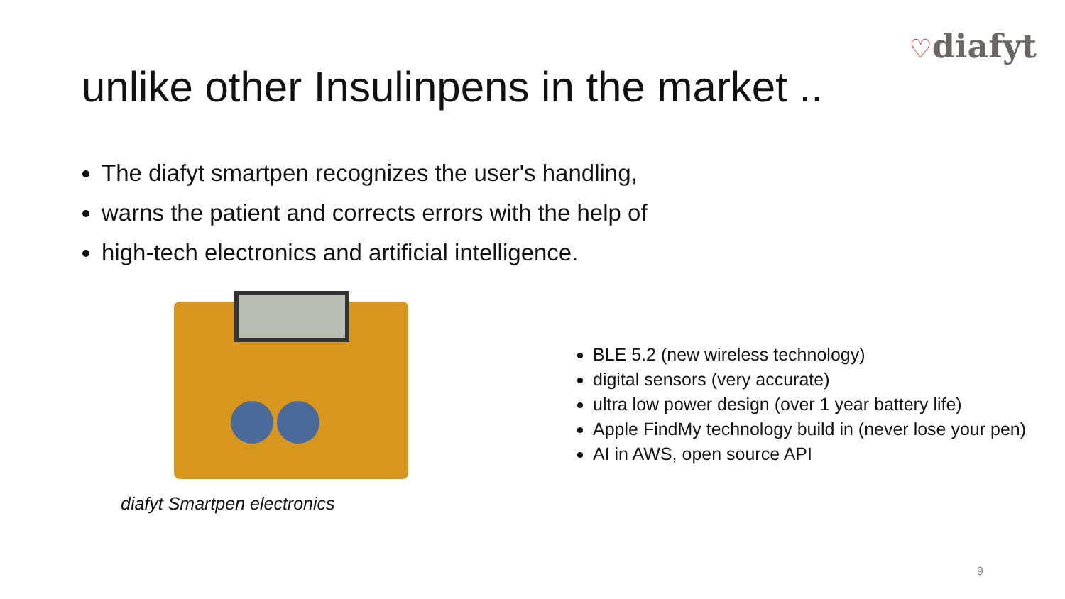♡diafyt
unlike other Insulinpens in the market ..
The diafyt smartpen recognizes the user's handling,
warns the patient and corrects errors with the help of
high-tech electronics and artificial intelligence.
diafyt Smartpen electronics
BLE 5.2 (new wireless technology)
digital sensors (very accurate)
ultra low power design (over 1 year battery life)
Apple FindMy technology build in (never lose your pen)
AI in AWS, open source API
9